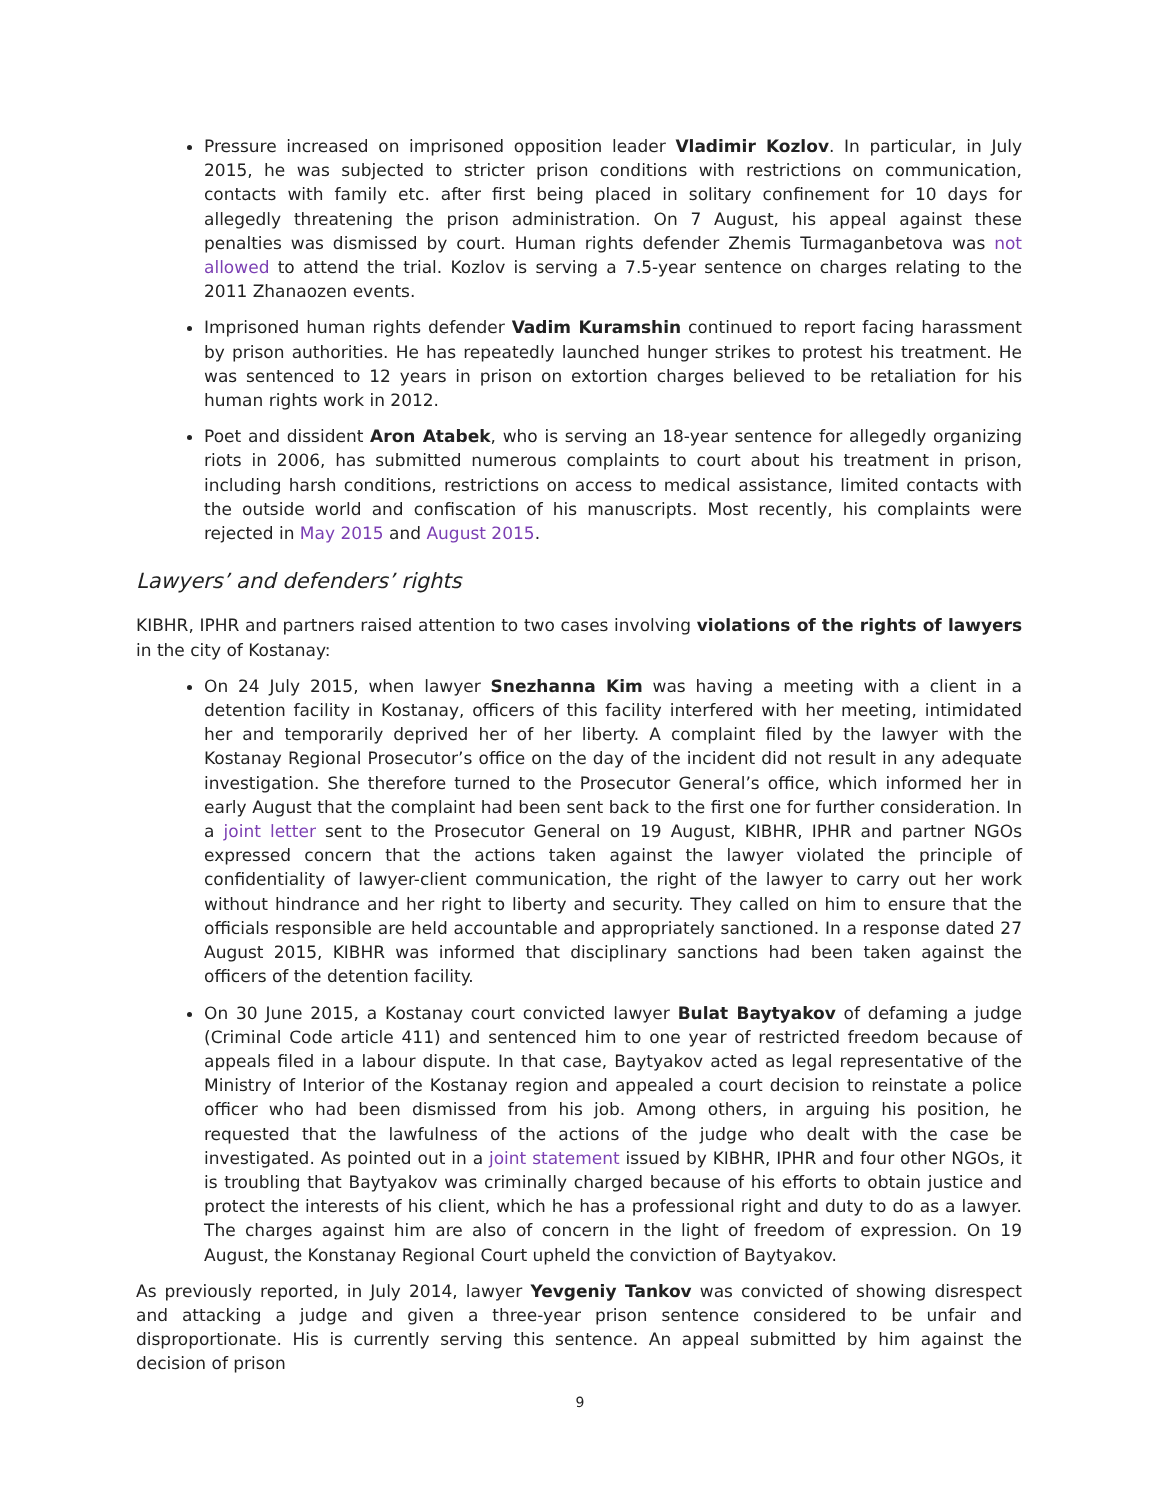Pressure increased on imprisoned opposition leader Vladimir Kozlov. In particular, in July 2015, he was subjected to stricter prison conditions with restrictions on communication, contacts with family etc. after first being placed in solitary confinement for 10 days for allegedly threatening the prison administration. On 7 August, his appeal against these penalties was dismissed by court. Human rights defender Zhemis Turmaganbetova was not allowed to attend the trial. Kozlov is serving a 7.5-year sentence on charges relating to the 2011 Zhanaozen events.
Imprisoned human rights defender Vadim Kuramshin continued to report facing harassment by prison authorities. He has repeatedly launched hunger strikes to protest his treatment. He was sentenced to 12 years in prison on extortion charges believed to be retaliation for his human rights work in 2012.
Poet and dissident Aron Atabek, who is serving an 18-year sentence for allegedly organizing riots in 2006, has submitted numerous complaints to court about his treatment in prison, including harsh conditions, restrictions on access to medical assistance, limited contacts with the outside world and confiscation of his manuscripts. Most recently, his complaints were rejected in May 2015 and August 2015.
Lawyers’ and defenders’ rights
KIBHR, IPHR and partners raised attention to two cases involving violations of the rights of lawyers in the city of Kostanay:
On 24 July 2015, when lawyer Snezhanna Kim was having a meeting with a client in a detention facility in Kostanay, officers of this facility interfered with her meeting, intimidated her and temporarily deprived her of her liberty. A complaint filed by the lawyer with the Kostanay Regional Prosecutor’s office on the day of the incident did not result in any adequate investigation. She therefore turned to the Prosecutor General’s office, which informed her in early August that the complaint had been sent back to the first one for further consideration. In a joint letter sent to the Prosecutor General on 19 August, KIBHR, IPHR and partner NGOs expressed concern that the actions taken against the lawyer violated the principle of confidentiality of lawyer-client communication, the right of the lawyer to carry out her work without hindrance and her right to liberty and security. They called on him to ensure that the officials responsible are held accountable and appropriately sanctioned. In a response dated 27 August 2015, KIBHR was informed that disciplinary sanctions had been taken against the officers of the detention facility.
On 30 June 2015, a Kostanay court convicted lawyer Bulat Baytyakov of defaming a judge (Criminal Code article 411) and sentenced him to one year of restricted freedom because of appeals filed in a labour dispute. In that case, Baytyakov acted as legal representative of the Ministry of Interior of the Kostanay region and appealed a court decision to reinstate a police officer who had been dismissed from his job. Among others, in arguing his position, he requested that the lawfulness of the actions of the judge who dealt with the case be investigated. As pointed out in a joint statement issued by KIBHR, IPHR and four other NGOs, it is troubling that Baytyakov was criminally charged because of his efforts to obtain justice and protect the interests of his client, which he has a professional right and duty to do as a lawyer. The charges against him are also of concern in the light of freedom of expression. On 19 August, the Konstanay Regional Court upheld the conviction of Baytyakov.
As previously reported, in July 2014, lawyer Yevgeniy Tankov was convicted of showing disrespect and attacking a judge and given a three-year prison sentence considered to be unfair and disproportionate. His is currently serving this sentence. An appeal submitted by him against the decision of prison
9